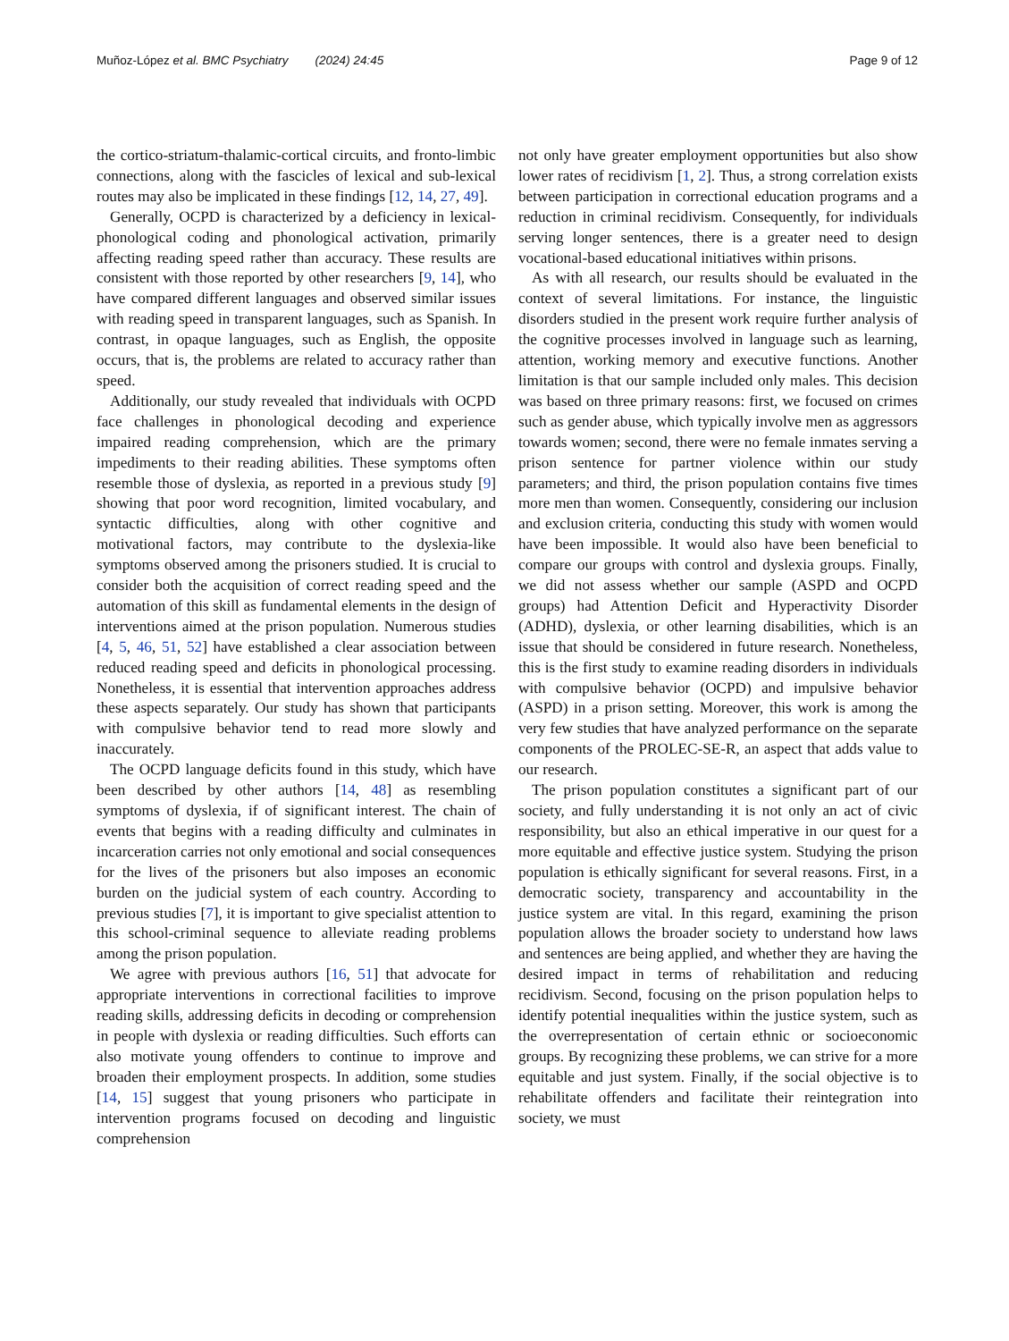Muñoz‑López et al. BMC Psychiatry (2024) 24:45 Page 9 of 12
the cortico-striatum-thalamic-cortical circuits, and fronto-limbic connections, along with the fascicles of lexical and sub-lexical routes may also be implicated in these findings [12, 14, 27, 49].
Generally, OCPD is characterized by a deficiency in lexical-phonological coding and phonological activation, primarily affecting reading speed rather than accuracy. These results are consistent with those reported by other researchers [9, 14], who have compared different languages and observed similar issues with reading speed in transparent languages, such as Spanish. In contrast, in opaque languages, such as English, the opposite occurs, that is, the problems are related to accuracy rather than speed.
Additionally, our study revealed that individuals with OCPD face challenges in phonological decoding and experience impaired reading comprehension, which are the primary impediments to their reading abilities. These symptoms often resemble those of dyslexia, as reported in a previous study [9] showing that poor word recognition, limited vocabulary, and syntactic difficulties, along with other cognitive and motivational factors, may contribute to the dyslexia-like symptoms observed among the prisoners studied. It is crucial to consider both the acquisition of correct reading speed and the automation of this skill as fundamental elements in the design of interventions aimed at the prison population. Numerous studies [4, 5, 46, 51, 52] have established a clear association between reduced reading speed and deficits in phonological processing. Nonetheless, it is essential that intervention approaches address these aspects separately. Our study has shown that participants with compulsive behavior tend to read more slowly and inaccurately.
The OCPD language deficits found in this study, which have been described by other authors [14, 48] as resembling symptoms of dyslexia, if of significant interest. The chain of events that begins with a reading difficulty and culminates in incarceration carries not only emotional and social consequences for the lives of the prisoners but also imposes an economic burden on the judicial system of each country. According to previous studies [7], it is important to give specialist attention to this school-criminal sequence to alleviate reading problems among the prison population.
We agree with previous authors [16, 51] that advocate for appropriate interventions in correctional facilities to improve reading skills, addressing deficits in decoding or comprehension in people with dyslexia or reading difficulties. Such efforts can also motivate young offenders to continue to improve and broaden their employment prospects. In addition, some studies [14, 15] suggest that young prisoners who participate in intervention programs focused on decoding and linguistic comprehension
not only have greater employment opportunities but also show lower rates of recidivism [1, 2]. Thus, a strong correlation exists between participation in correctional education programs and a reduction in criminal recidivism. Consequently, for individuals serving longer sentences, there is a greater need to design vocational-based educational initiatives within prisons.
As with all research, our results should be evaluated in the context of several limitations. For instance, the linguistic disorders studied in the present work require further analysis of the cognitive processes involved in language such as learning, attention, working memory and executive functions. Another limitation is that our sample included only males. This decision was based on three primary reasons: first, we focused on crimes such as gender abuse, which typically involve men as aggressors towards women; second, there were no female inmates serving a prison sentence for partner violence within our study parameters; and third, the prison population contains five times more men than women. Consequently, considering our inclusion and exclusion criteria, conducting this study with women would have been impossible. It would also have been beneficial to compare our groups with control and dyslexia groups. Finally, we did not assess whether our sample (ASPD and OCPD groups) had Attention Deficit and Hyperactivity Disorder (ADHD), dyslexia, or other learning disabilities, which is an issue that should be considered in future research. Nonetheless, this is the first study to examine reading disorders in individuals with compulsive behavior (OCPD) and impulsive behavior (ASPD) in a prison setting. Moreover, this work is among the very few studies that have analyzed performance on the separate components of the PROLEC-SE-R, an aspect that adds value to our research.
The prison population constitutes a significant part of our society, and fully understanding it is not only an act of civic responsibility, but also an ethical imperative in our quest for a more equitable and effective justice system. Studying the prison population is ethically significant for several reasons. First, in a democratic society, transparency and accountability in the justice system are vital. In this regard, examining the prison population allows the broader society to understand how laws and sentences are being applied, and whether they are having the desired impact in terms of rehabilitation and reducing recidivism. Second, focusing on the prison population helps to identify potential inequalities within the justice system, such as the overrepresentation of certain ethnic or socioeconomic groups. By recognizing these problems, we can strive for a more equitable and just system. Finally, if the social objective is to rehabilitate offenders and facilitate their reintegration into society, we must